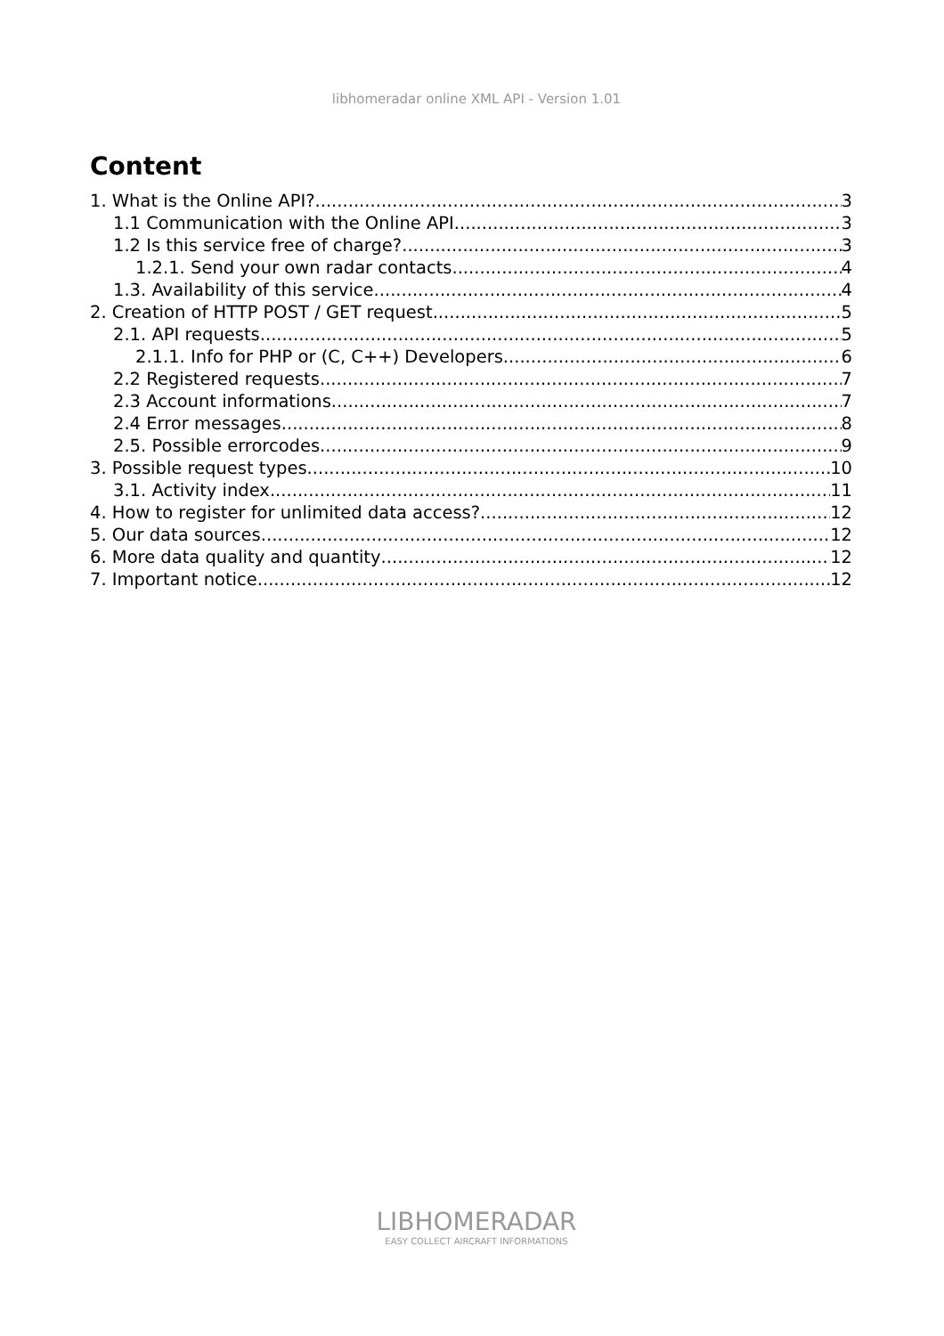libhomeradar online XML API - Version 1.01
Content
1. What is the Online API? 3
1.1 Communication with the Online API 3
1.2 Is this service free of charge? 3
1.2.1. Send your own radar contacts 4
1.3. Availability of this service 4
2. Creation of HTTP POST / GET request 5
2.1. API requests 5
2.1.1. Info for PHP or (C, C++) Developers 6
2.2 Registered requests 7
2.3 Account informations 7
2.4 Error messages 8
2.5. Possible errorcodes 9
3. Possible request types 10
3.1. Activity index 11
4. How to register for unlimited data access? 12
5. Our data sources 12
6. More data quality and quantity 12
7. Important notice 12
LIBHOMERADAR
EASY COLLECT AIRCRAFT INFORMATIONS